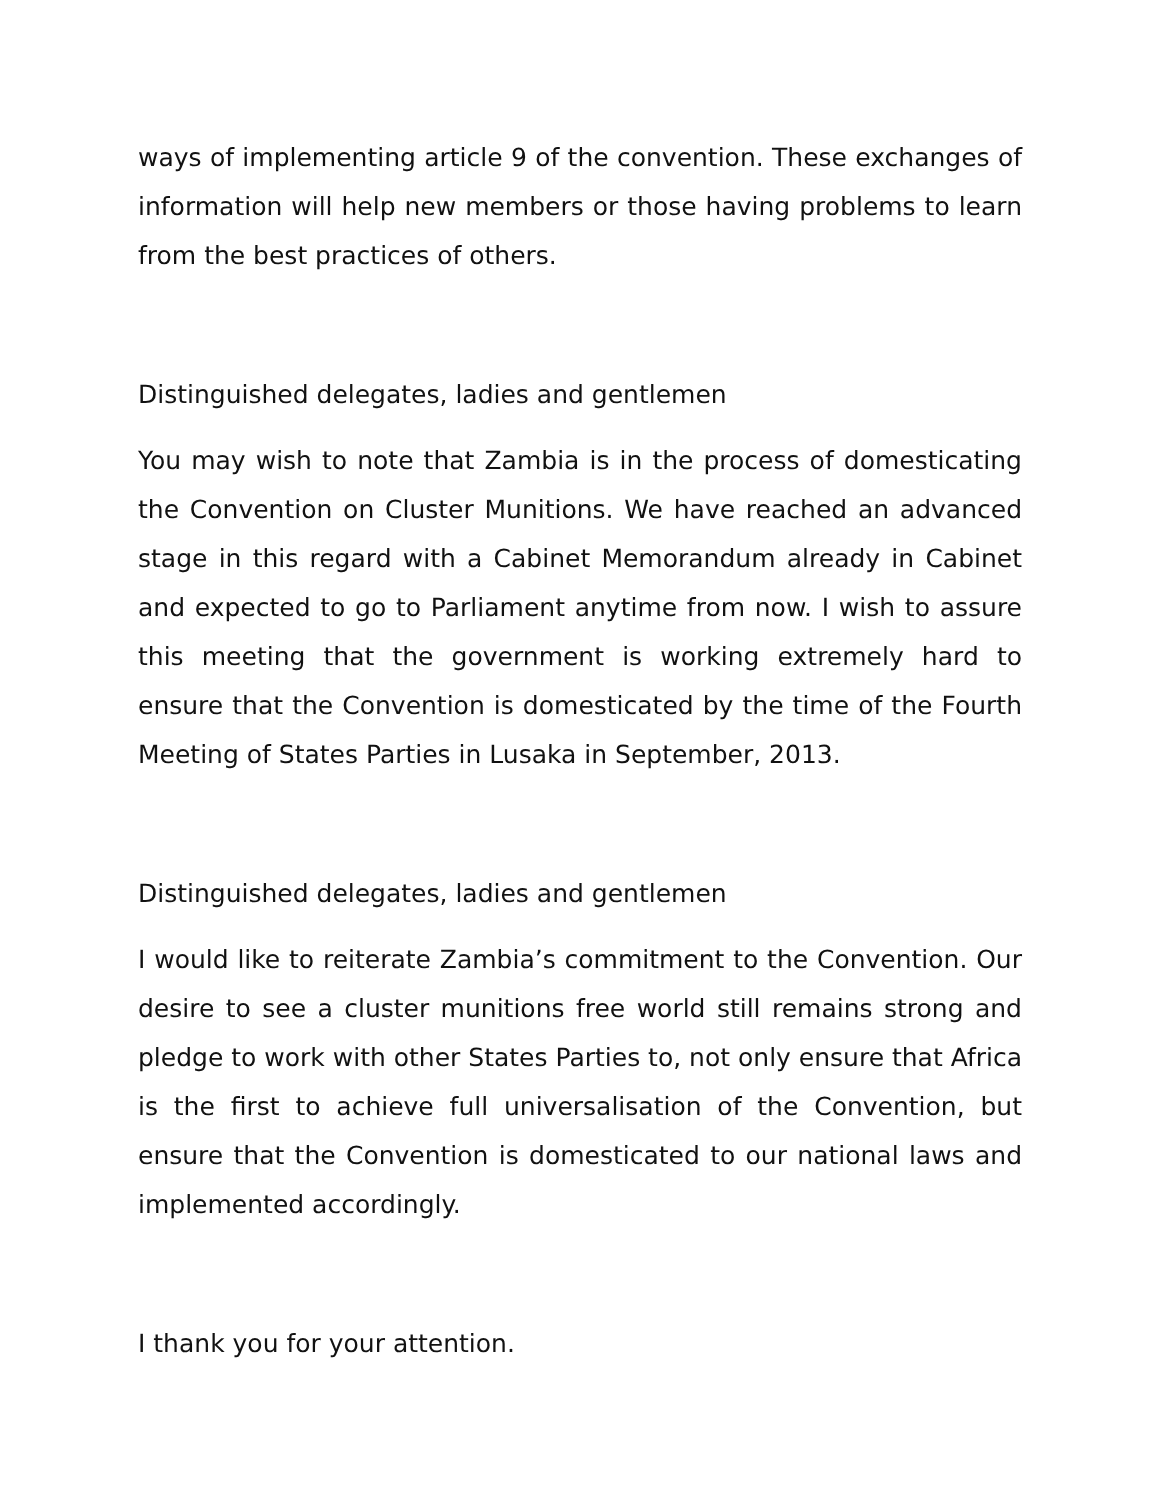ways of implementing article 9 of the convention. These exchanges of information will help new members or those having problems to learn from the best practices of others.
Distinguished delegates, ladies and gentlemen
You may wish to note that Zambia is in the process of domesticating the Convention on Cluster Munitions. We have reached an advanced stage in this regard with a Cabinet Memorandum already in Cabinet and expected to go to Parliament anytime from now. I wish to assure this meeting that the government is working extremely hard to ensure that the Convention is domesticated by the time of the Fourth Meeting of States Parties in Lusaka in September, 2013.
Distinguished delegates, ladies and gentlemen
I would like to reiterate Zambia’s commitment to the Convention. Our desire to see a cluster munitions free world still remains strong and pledge to work with other States Parties to, not only ensure that Africa is the first to achieve full universalisation of the Convention, but ensure that the Convention is domesticated to our national laws and implemented accordingly.
I thank you for your attention.